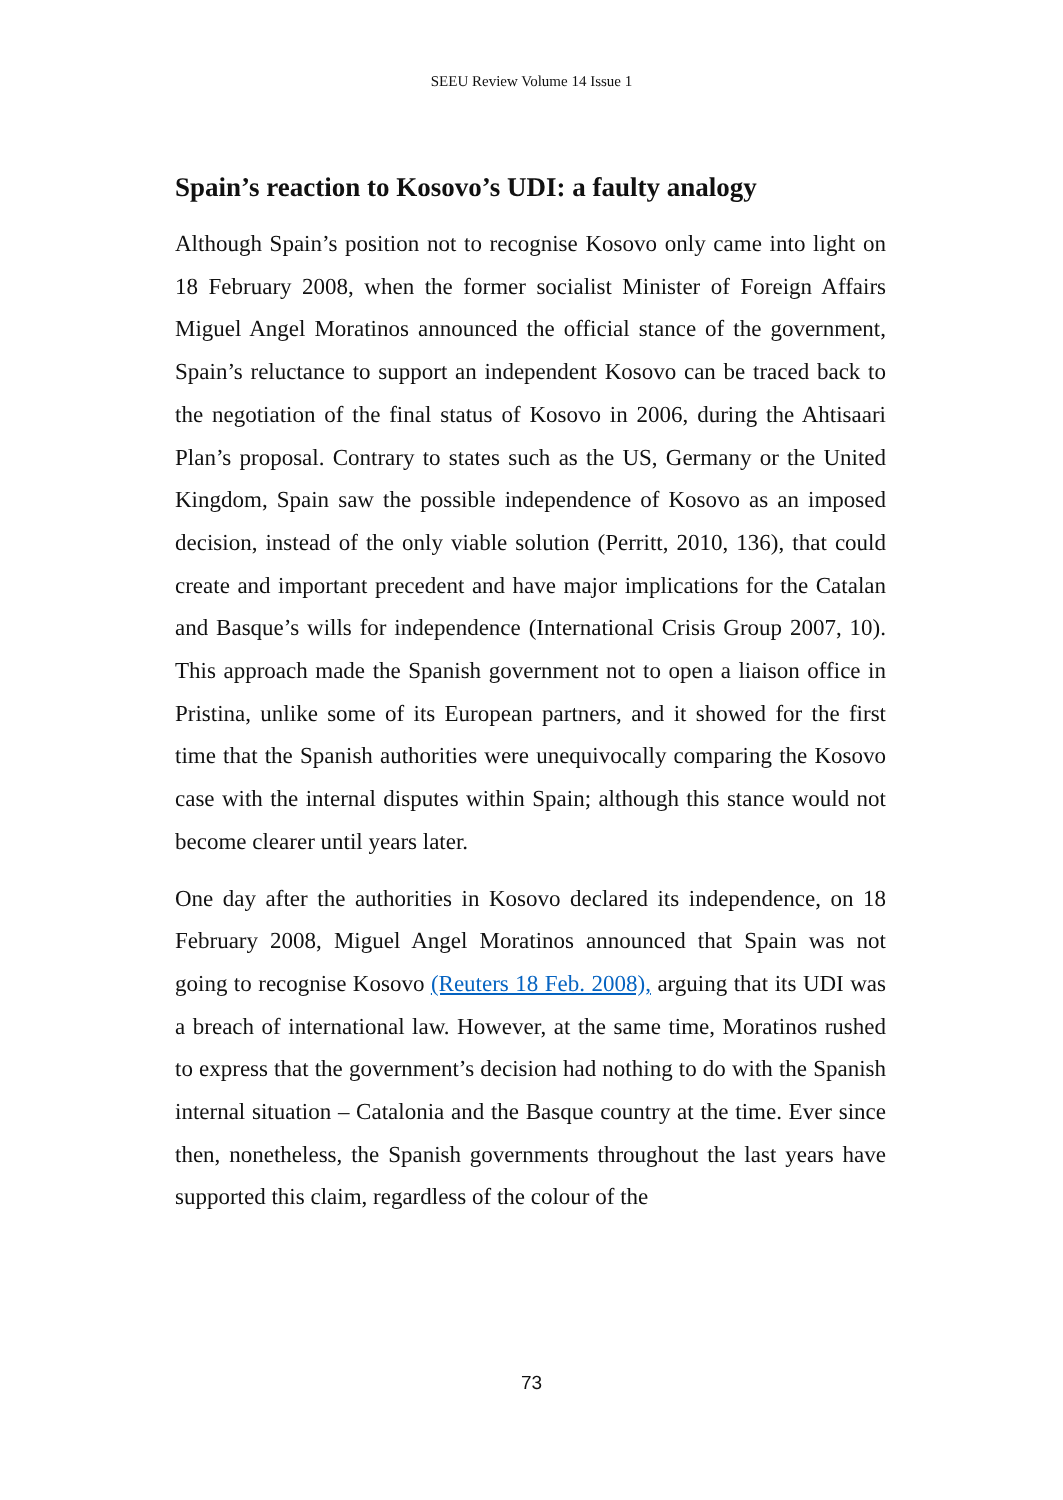SEEU Review Volume 14 Issue 1
Spain’s reaction to Kosovo’s UDI: a faulty analogy
Although Spain’s position not to recognise Kosovo only came into light on 18 February 2008, when the former socialist Minister of Foreign Affairs Miguel Angel Moratinos announced the official stance of the government, Spain’s reluctance to support an independent Kosovo can be traced back to the negotiation of the final status of Kosovo in 2006, during the Ahtisaari Plan’s proposal. Contrary to states such as the US, Germany or the United Kingdom, Spain saw the possible independence of Kosovo as an imposed decision, instead of the only viable solution (Perritt, 2010, 136), that could create and important precedent and have major implications for the Catalan and Basque’s wills for independence (International Crisis Group 2007, 10). This approach made the Spanish government not to open a liaison office in Pristina, unlike some of its European partners, and it showed for the first time that the Spanish authorities were unequivocally comparing the Kosovo case with the internal disputes within Spain; although this stance would not become clearer until years later.
One day after the authorities in Kosovo declared its independence, on 18 February 2008, Miguel Angel Moratinos announced that Spain was not going to recognise Kosovo (Reuters 18 Feb. 2008), arguing that its UDI was a breach of international law. However, at the same time, Moratinos rushed to express that the government’s decision had nothing to do with the Spanish internal situation – Catalonia and the Basque country at the time. Ever since then, nonetheless, the Spanish governments throughout the last years have supported this claim, regardless of the colour of the
73